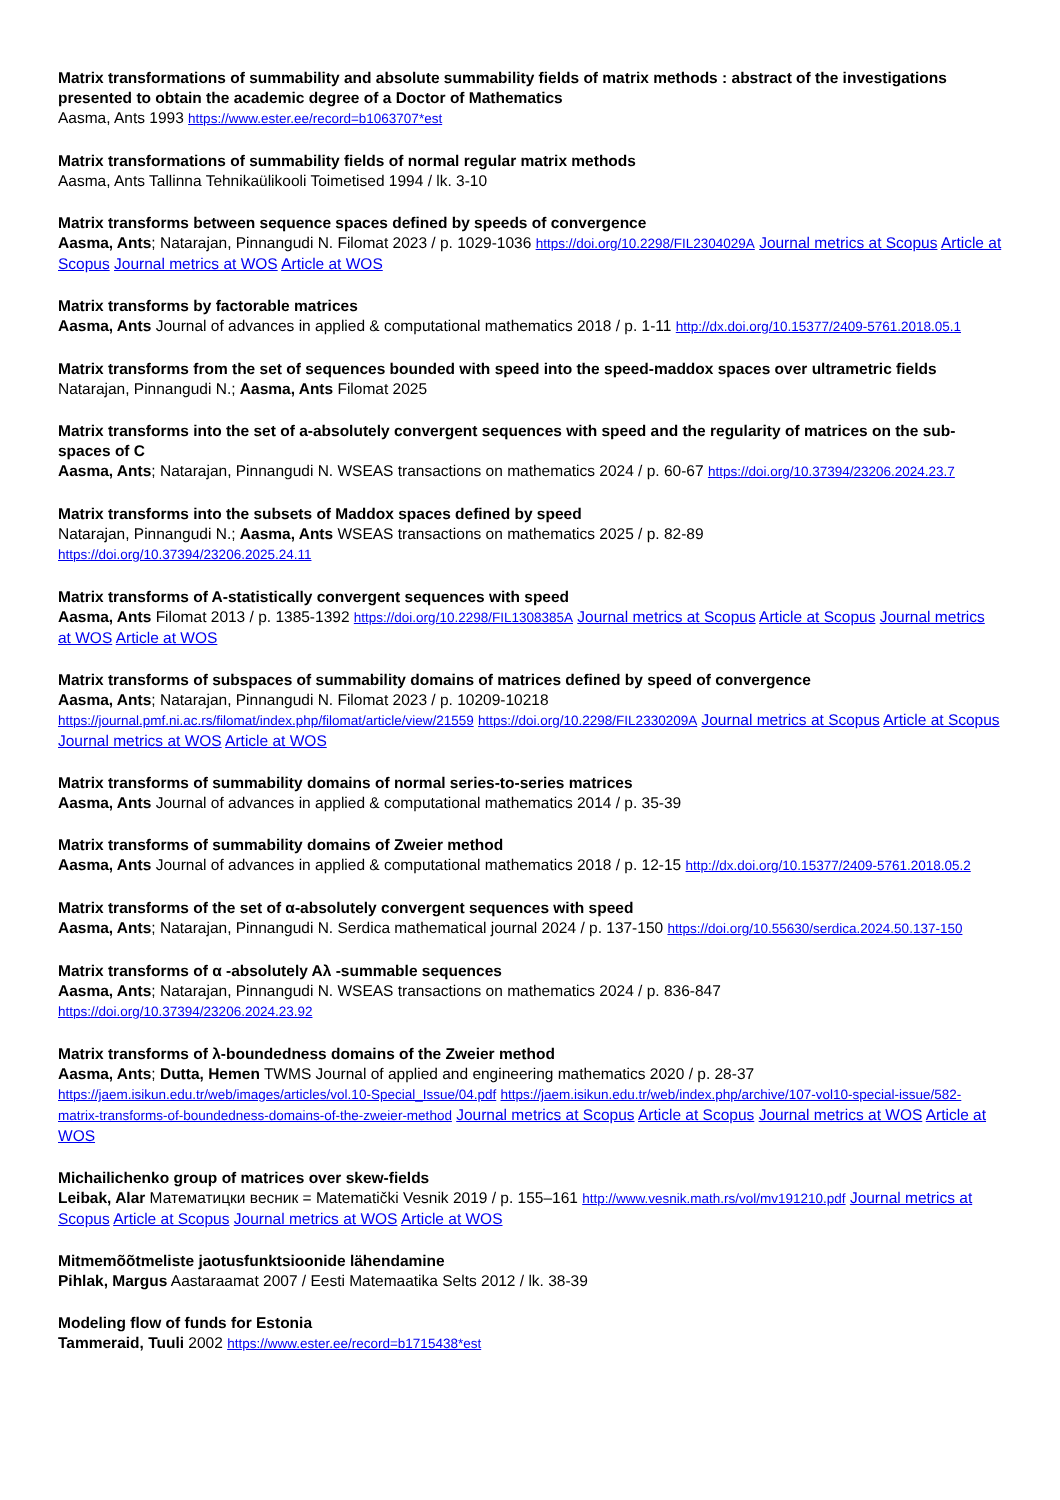Matrix transformations of summability and absolute summability fields of matrix methods : abstract of the investigations presented to obtain the academic degree of a Doctor of Mathematics
Aasma, Ants 1993 https://www.ester.ee/record=b1063707*est
Matrix transformations of summability fields of normal regular matrix methods
Aasma, Ants Tallinna Tehnikaülikooli Toimetised 1994 / lk. 3-10
Matrix transforms between sequence spaces defined by speeds of convergence
Aasma, Ants; Natarajan, Pinnangudi N. Filomat 2023 / p. 1029-1036 https://doi.org/10.2298/FIL2304029A Journal metrics at Scopus Article at Scopus Journal metrics at WOS Article at WOS
Matrix transforms by factorable matrices
Aasma, Ants Journal of advances in applied & computational mathematics 2018 / p. 1-11 http://dx.doi.org/10.15377/2409-5761.2018.05.1
Matrix transforms from the set of sequences bounded with speed into the speed-maddox spaces over ultrametric fields
Natarajan, Pinnangudi N.; Aasma, Ants Filomat 2025
Matrix transforms into the set of a-absolutely convergent sequences with speed and the regularity of matrices on the sub-spaces of C
Aasma, Ants; Natarajan, Pinnangudi N. WSEAS transactions on mathematics 2024 / p. 60-67 https://doi.org/10.37394/23206.2024.23.7
Matrix transforms into the subsets of Maddox spaces defined by speed
Natarajan, Pinnangudi N.; Aasma, Ants WSEAS transactions on mathematics 2025 / p. 82-89
https://doi.org/10.37394/23206.2025.24.11
Matrix transforms of A-statistically convergent sequences with speed
Aasma, Ants Filomat 2013 / p. 1385-1392 https://doi.org/10.2298/FIL1308385A Journal metrics at Scopus Article at Scopus Journal metrics at WOS Article at WOS
Matrix transforms of subspaces of summability domains of matrices defined by speed of convergence
Aasma, Ants; Natarajan, Pinnangudi N. Filomat 2023 / p. 10209-10218
https://journal.pmf.ni.ac.rs/filomat/index.php/filomat/article/view/21559 https://doi.org/10.2298/FIL2330209A Journal metrics at Scopus Article at Scopus Journal metrics at WOS Article at WOS
Matrix transforms of summability domains of normal series-to-series matrices
Aasma, Ants Journal of advances in applied & computational mathematics 2014 / p. 35-39
Matrix transforms of summability domains of Zweier method
Aasma, Ants Journal of advances in applied & computational mathematics 2018 / p. 12-15 http://dx.doi.org/10.15377/2409-5761.2018.05.2
Matrix transforms of the set of α-absolutely convergent sequences with speed
Aasma, Ants; Natarajan, Pinnangudi N. Serdica mathematical journal 2024 / p. 137-150 https://doi.org/10.55630/serdica.2024.50.137-150
Matrix transforms of α -absolutely Aλ -summable sequences
Aasma, Ants; Natarajan, Pinnangudi N. WSEAS transactions on mathematics 2024 / p. 836-847
https://doi.org/10.37394/23206.2024.23.92
Matrix transforms of λ-boundedness domains of the Zweier method
Aasma, Ants; Dutta, Hemen TWMS Journal of applied and engineering mathematics 2020 / p. 28-37
https://jaem.isikun.edu.tr/web/images/articles/vol.10-Special_Issue/04.pdf https://jaem.isikun.edu.tr/web/index.php/archive/107-vol10-special-issue/582-matrix-transforms-of-boundedness-domains-of-the-zweier-method Journal metrics at Scopus Article at Scopus Journal metrics at WOS Article at WOS
Michailichenko group of matrices over skew-fields
Leibak, Alar Математицки весник = Matematički Vesnik 2019 / p. 155–161 http://www.vesnik.math.rs/vol/mv191210.pdf Journal metrics at Scopus Article at Scopus Journal metrics at WOS Article at WOS
Mitmemõõtmeliste jaotusfunktsioonide lähendamine
Pihlak, Margus Aastaraamat 2007 / Eesti Matemaatika Selts 2012 / lk. 38-39
Modeling flow of funds for Estonia
Tammeraid, Tuuli 2002 https://www.ester.ee/record=b1715438*est